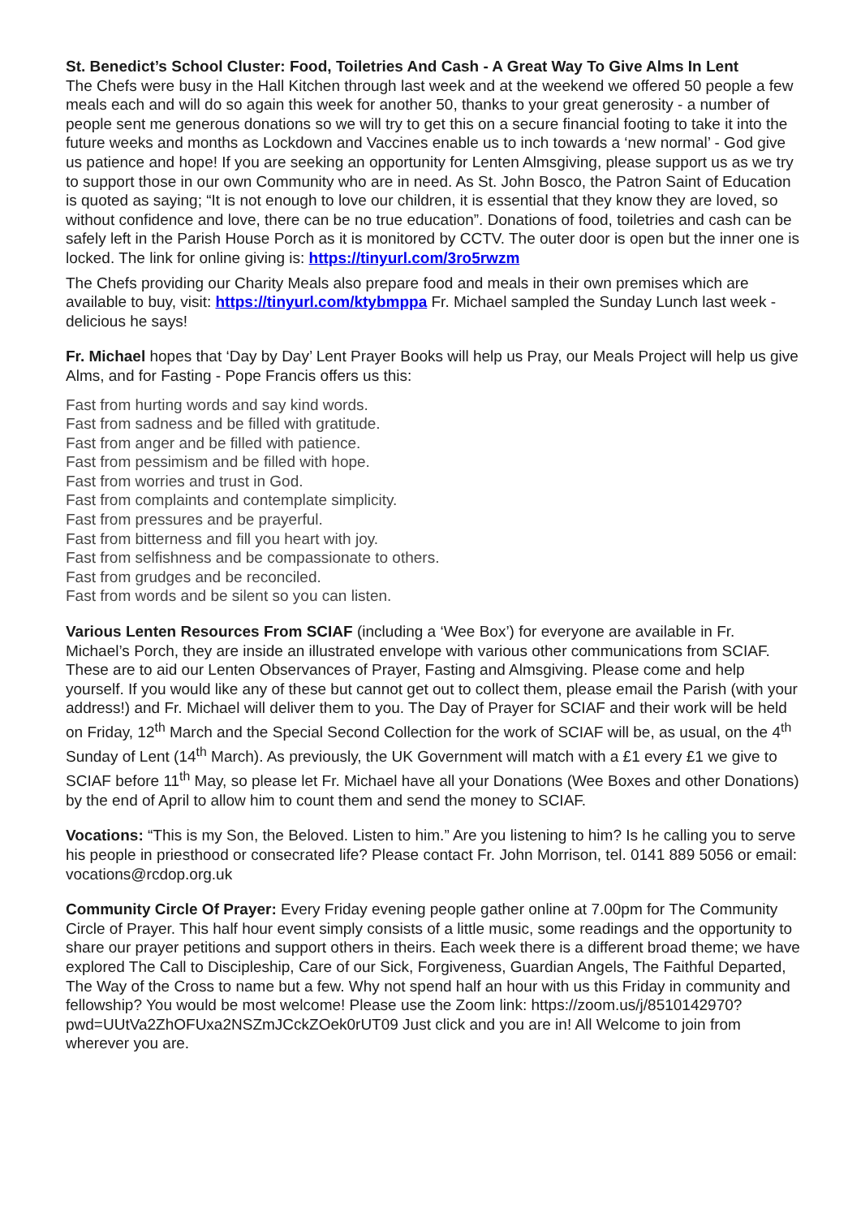St. Benedict’s School Cluster: Food, Toiletries And Cash - A Great Way To Give Alms In Lent
The Chefs were busy in the Hall Kitchen through last week and at the weekend we offered 50 people a few meals each and will do so again this week for another 50, thanks to your great generosity - a number of people sent me generous donations so we will try to get this on a secure financial footing to take it into the future weeks and months as Lockdown and Vaccines enable us to inch towards a ‘new normal’ - God give us patience and hope! If you are seeking an opportunity for Lenten Almsgiving, please support us as we try to support those in our own Community who are in need. As St. John Bosco, the Patron Saint of Education is quoted as saying; “It is not enough to love our children, it is essential that they know they are loved, so without confidence and love, there can be no true education”. Donations of food, toiletries and cash can be safely left in the Parish House Porch as it is monitored by CCTV. The outer door is open but the inner one is locked. The link for online giving is: https://tinyurl.com/3ro5rwzm
The Chefs providing our Charity Meals also prepare food and meals in their own premises which are available to buy, visit: https://tinyurl.com/ktybmppa Fr. Michael sampled the Sunday Lunch last week - delicious he says!
Fr. Michael hopes that ‘Day by Day’ Lent Prayer Books will help us Pray, our Meals Project will help us give Alms, and for Fasting - Pope Francis offers us this:
Fast from hurting words and say kind words.
Fast from sadness and be filled with gratitude.
Fast from anger and be filled with patience.
Fast from pessimism and be filled with hope.
Fast from worries and trust in God.
Fast from complaints and contemplate simplicity.
Fast from pressures and be prayerful.
Fast from bitterness and fill you heart with joy.
Fast from selfishness and be compassionate to others.
Fast from grudges and be reconciled.
Fast from words and be silent so you can listen.
Various Lenten Resources From SCIAF (including a ‘Wee Box’) for everyone are available in Fr. Michael’s Porch, they are inside an illustrated envelope with various other communications from SCIAF. These are to aid our Lenten Observances of Prayer, Fasting and Almsgiving. Please come and help yourself. If you would like any of these but cannot get out to collect them, please email the Parish (with your address!) and Fr. Michael will deliver them to you. The Day of Prayer for SCIAF and their work will be held on Friday, 12<sup>th</sup> March and the Special Second Collection for the work of SCIAF will be, as usual, on the 4<sup>th</sup> Sunday of Lent (14<sup>th</sup> March). As previously, the UK Government will match with a £1 every £1 we give to SCIAF before 11<sup>th</sup> May, so please let Fr. Michael have all your Donations (Wee Boxes and other Donations) by the end of April to allow him to count them and send the money to SCIAF.
Vocations: “This is my Son, the Beloved. Listen to him.” Are you listening to him? Is he calling you to serve his people in priesthood or consecrated life? Please contact Fr. John Morrison, tel. 0141 889 5056 or email: vocations@rcdop.org.uk
Community Circle Of Prayer: Every Friday evening people gather online at 7.00pm for The Community Circle of Prayer. This half hour event simply consists of a little music, some readings and the opportunity to share our prayer petitions and support others in theirs. Each week there is a different broad theme; we have explored The Call to Discipleship, Care of our Sick, Forgiveness, Guardian Angels, The Faithful Departed, The Way of the Cross to name but a few. Why not spend half an hour with us this Friday in community and fellowship? You would be most welcome! Please use the Zoom link: https://zoom.us/j/8510142970?pwd=UUtVa2ZhOFUxa2NSZmJCckZOek0rUT09 Just click and you are in! All Welcome to join from wherever you are.